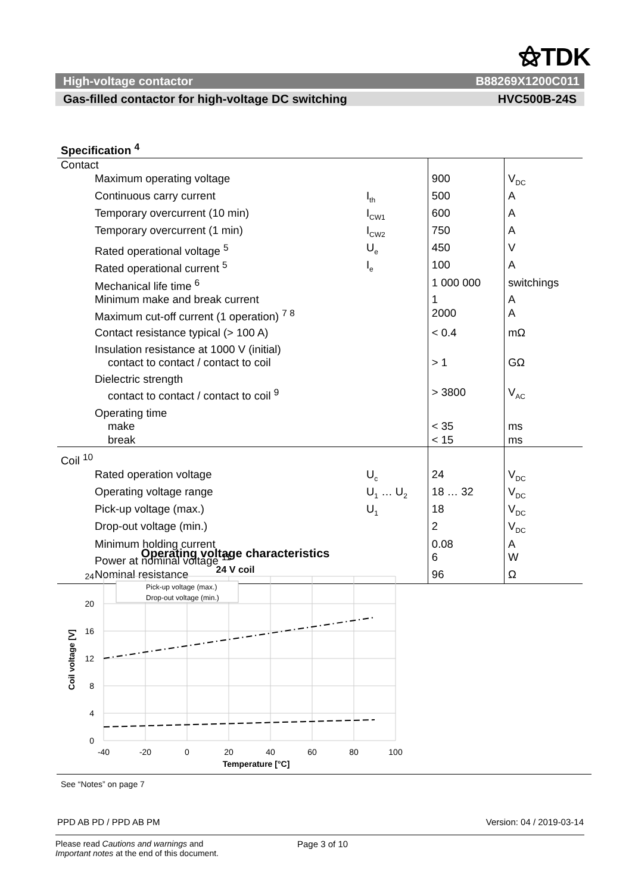⚝TDK
High-voltage contactor B88269X1200C011
Gas-filled contactor for high-voltage DC switching HVC500B-24S
Specification <sup>4</sup>
| Contact | | | |
| Maximum operating voltage | | 900 | V<sub>DC</sub> |
| Continuous carry current | I<sub>th</sub> | 500 | A |
| Temporary overcurrent (10 min) | I<sub>CW1</sub> | 600 | A |
| Temporary overcurrent (1 min) | I<sub>CW2</sub> | 750 | A |
| Rated operational voltage <sup>5</sup> | U<sub>e</sub> | 450 | V |
| Rated operational current <sup>5</sup> | I<sub>e</sub> | 100 | A |
| Mechanical life time <sup>6</sup> | | 1 000 000 | switchings |
| Minimum make and break current | | 1 | A |
| Maximum cut-off current (1 operation) <sup>7 8</sup> | | 2000 | A |
| Contact resistance typical (> 100 A) | | < 0.4 | mΩ |
| Insulation resistance at 1000 V (initial) | | | |
| contact to contact / contact to coil | | > 1 | GΩ |
| Dielectric strength | | | |
| contact to contact / contact to coil <sup>9</sup> | | > 3800 | V<sub>AC</sub> |
| Operating time | | | |
| make | | < 35 | ms |
| break | | < 15 | ms |
| Coil <sup>10</sup> | | | |
| Rated operation voltage | U<sub>c</sub> | 24 | V<sub>DC</sub> |
| Operating voltage range | U<sub>1</sub> … U<sub>2</sub> | 18 … 32 | V<sub>DC</sub> |
| Pick-up voltage (max.) | U<sub>1</sub> | 18 | V<sub>DC</sub> |
| Drop-out voltage (min.) | | 2 | V<sub>DC</sub> |
| Minimum holding current | | 0.08 | A |
| Power at nominal voltage <sup>11</sup> | | 6 | W |
| Nominal resistance | | 96 | Ω |
Operating voltage characteristics
24 V coil
Pick-up voltage (max.)
Drop-out voltage (min.)
24
20
16
12
8
4
0
-40
-20
0
20
40
60
80
100
Temperature [°C]
Coil voltage [V]
See “Notes” on page 7
PPD AB PD / PPD AB PM Version: 04 / 2019-03-14
Please read Cautions and warnings and
Important notes at the end of this document.
Page 3 of 10